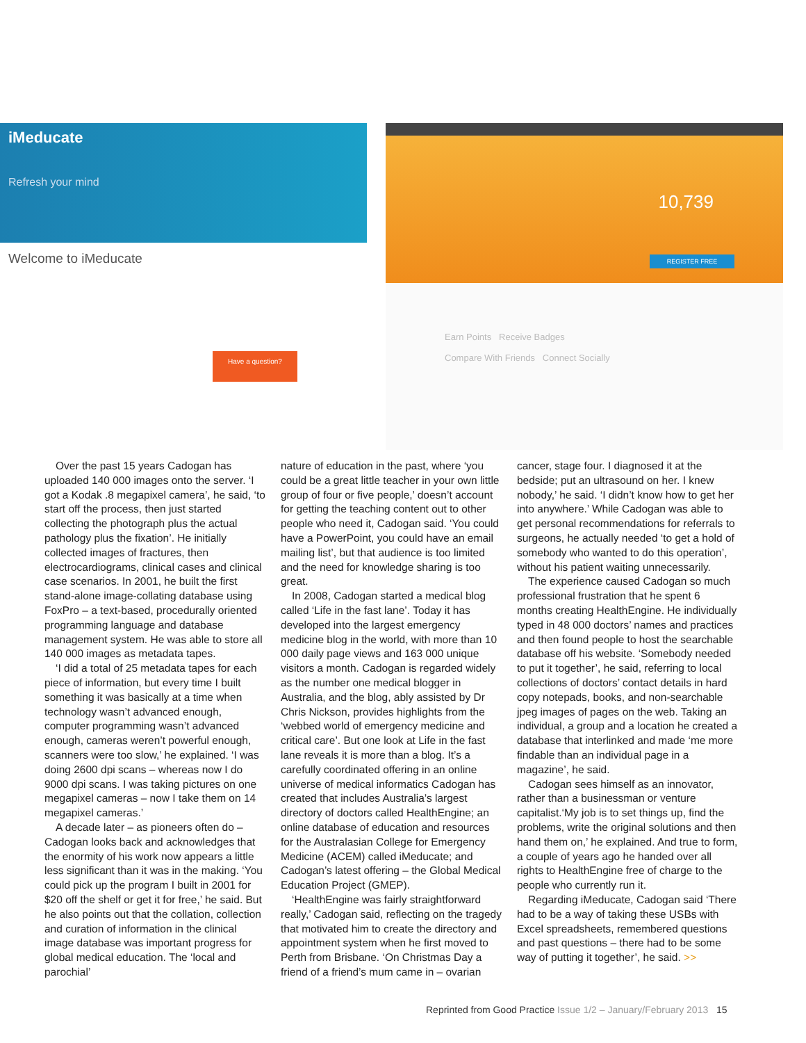iMeducate
Refresh your mind
Welcome to iMeducate
Have a question?
10,739
REGISTER FREE
Earn Points Receive Badges
Compare With Friends Connect Socially
Over the past 15 years Cadogan has uploaded 140 000 images onto the server. ‘I got a Kodak .8 megapixel camera’, he said, ‘to start off the process, then just started collecting the photograph plus the actual pathology plus the fixation’. He initially collected images of fractures, then electrocardiograms, clinical cases and clinical case scenarios. In 2001, he built the first stand-alone image-collating database using FoxPro – a text-based, procedurally oriented programming language and database management system. He was able to store all 140 000 images as metadata tapes.
‘I did a total of 25 metadata tapes for each piece of information, but every time I built something it was basically at a time when technology wasn’t advanced enough, computer programming wasn’t advanced enough, cameras weren’t powerful enough, scanners were too slow,’ he explained. ‘I was doing 2600 dpi scans – whereas now I do 9000 dpi scans. I was taking pictures on one megapixel cameras – now I take them on 14 megapixel cameras.’
A decade later – as pioneers often do – Cadogan looks back and acknowledges that the enormity of his work now appears a little less significant than it was in the making. ‘You could pick up the program I built in 2001 for $20 off the shelf or get it for free,’ he said. But he also points out that the collation, collection and curation of information in the clinical image database was important progress for global medical education. The ‘local and parochial’
nature of education in the past, where ‘you could be a great little teacher in your own little group of four or five people,’ doesn’t account for getting the teaching content out to other people who need it, Cadogan said. ‘You could have a PowerPoint, you could have an email mailing list’, but that audience is too limited and the need for knowledge sharing is too great.
In 2008, Cadogan started a medical blog called ‘Life in the fast lane’. Today it has developed into the largest emergency medicine blog in the world, with more than 10 000 daily page views and 163 000 unique visitors a month. Cadogan is regarded widely as the number one medical blogger in Australia, and the blog, ably assisted by Dr Chris Nickson, provides highlights from the ‘webbed world of emergency medicine and critical care’. But one look at Life in the fast lane reveals it is more than a blog. It’s a carefully coordinated offering in an online universe of medical informatics Cadogan has created that includes Australia’s largest directory of doctors called HealthEngine; an online database of education and resources for the Australasian College for Emergency Medicine (ACEM) called iMeducate; and Cadogan’s latest offering – the Global Medical Education Project (GMEP).
‘HealthEngine was fairly straightforward really,’ Cadogan said, reflecting on the tragedy that motivated him to create the directory and appointment system when he first moved to Perth from Brisbane. ‘On Christmas Day a friend of a friend’s mum came in – ovarian
cancer, stage four. I diagnosed it at the bedside; put an ultrasound on her. I knew nobody,’ he said. ‘I didn’t know how to get her into anywhere.’ While Cadogan was able to get personal recommendations for referrals to surgeons, he actually needed ‘to get a hold of somebody who wanted to do this operation’, without his patient waiting unnecessarily.
The experience caused Cadogan so much professional frustration that he spent 6 months creating HealthEngine. He individually typed in 48 000 doctors’ names and practices and then found people to host the searchable database off his website. ‘Somebody needed to put it together’, he said, referring to local collections of doctors’ contact details in hard copy notepads, books, and non-searchable jpeg images of pages on the web. Taking an individual, a group and a location he created a database that interlinked and made ‘me more findable than an individual page in a magazine’, he said.
Cadogan sees himself as an innovator, rather than a businessman or venture capitalist.‘My job is to set things up, find the problems, write the original solutions and then hand them on,’ he explained. And true to form, a couple of years ago he handed over all rights to HealthEngine free of charge to the people who currently run it.
Regarding iMeducate, Cadogan said ‘There had to be a way of taking these USBs with Excel spreadsheets, remembered questions and past questions – there had to be some way of putting it together’, he said. >>
Reprinted from Good Practice Issue 1/2 – January/February 2013 15